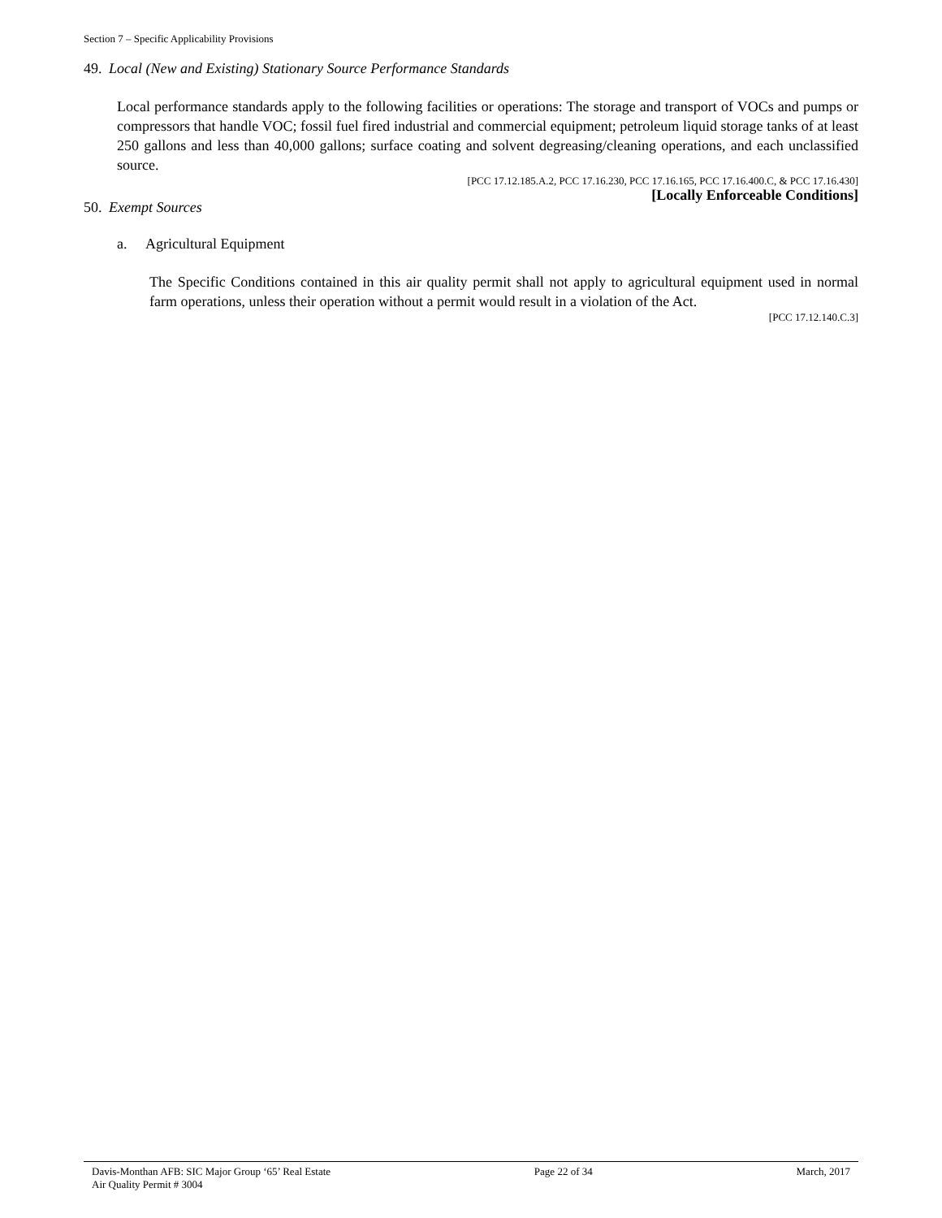Section 7 – Specific Applicability Provisions
49. Local (New and Existing) Stationary Source Performance Standards
Local performance standards apply to the following facilities or operations: The storage and transport of VOCs and pumps or compressors that handle VOC; fossil fuel fired industrial and commercial equipment; petroleum liquid storage tanks of at least 250 gallons and less than 40,000 gallons; surface coating and solvent degreasing/cleaning operations, and each unclassified source.
[PCC 17.12.185.A.2, PCC 17.16.230, PCC 17.16.165, PCC 17.16.400.C, & PCC 17.16.430]
[Locally Enforceable Conditions]
50. Exempt Sources
a. Agricultural Equipment
The Specific Conditions contained in this air quality permit shall not apply to agricultural equipment used in normal farm operations, unless their operation without a permit would result in a violation of the Act.
[PCC 17.12.140.C.3]
Davis-Monthan AFB: SIC Major Group ‘65’ Real Estate
Air Quality Permit # 3004
Page 22 of 34 March, 2017